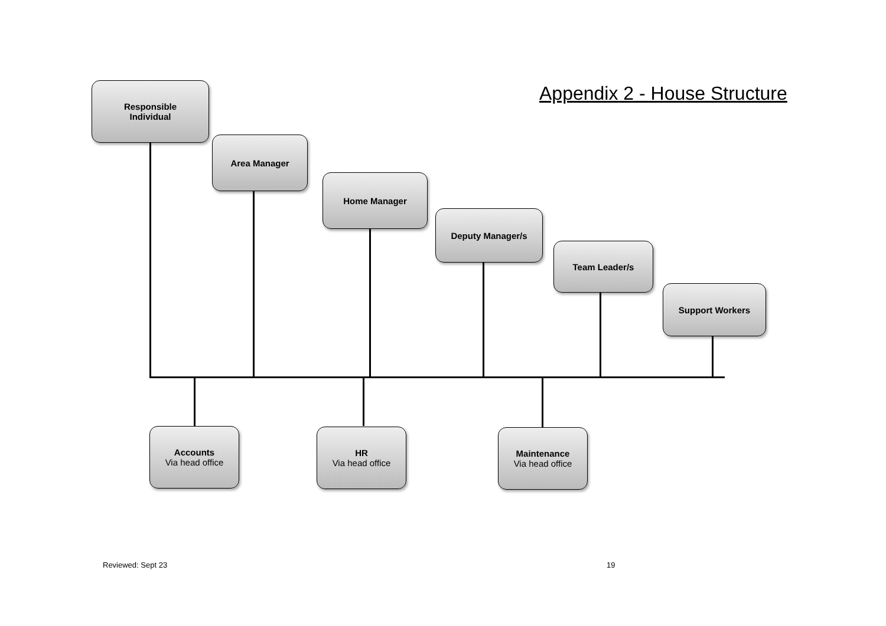Appendix 2 - House Structure
Responsible
Individual
Area Manager
Home Manager
Deputy Manager/s
Team Leader/s
Support Workers
Accounts
Via head office
HR
Via head office
Maintenance
Via head office
Reviewed: Sept 23 19